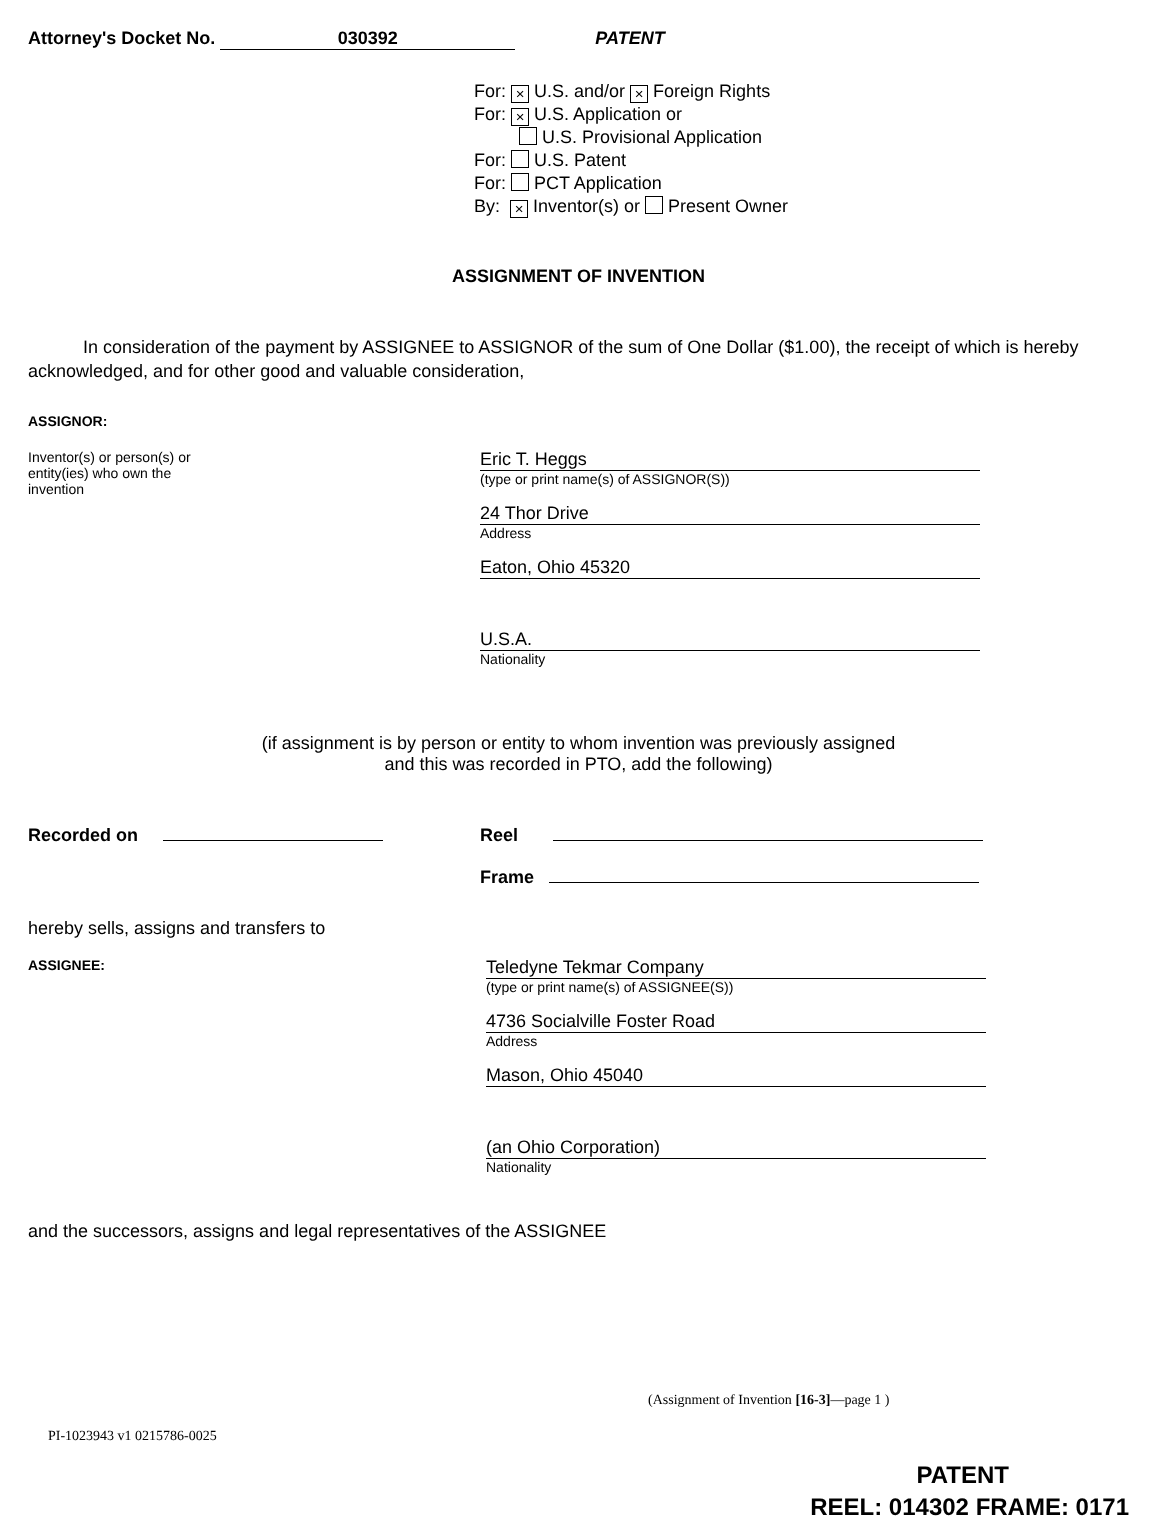Attorney's Docket No. 030392 PATENT
For: × U.S. and/or × Foreign Rights
For: × U.S. Application or
U.S. Provisional Application
For: U.S. Patent
For: PCT Application
By: × Inventor(s) or Present Owner
ASSIGNMENT OF INVENTION
In consideration of the payment by ASSIGNEE to ASSIGNOR of the sum of One Dollar ($1.00), the receipt of which is hereby acknowledged, and for other good and valuable consideration,
ASSIGNOR:
Inventor(s) or person(s) or
entity(ies) who own the
invention
Eric T. Heggs
(type or print name(s) of ASSIGNOR(S))
24 Thor Drive
Address
Eaton, Ohio 45320
U.S.A.
Nationality
(if assignment is by person or entity to whom invention was previously assigned
and this was recorded in PTO, add the following)
Recorded on Reel
Frame
hereby sells, assigns and transfers to
ASSIGNEE:
Teledyne Tekmar Company
(type or print name(s) of ASSIGNEE(S))
4736 Socialville Foster Road
Address
Mason, Ohio 45040
(an Ohio Corporation)
Nationality
and the successors, assigns and legal representatives of the ASSIGNEE
(Assignment of Invention [16-3]—page 1 )
PI-1023943 v1 0215786-0025
PATENT
REEL: 014302 FRAME: 0171